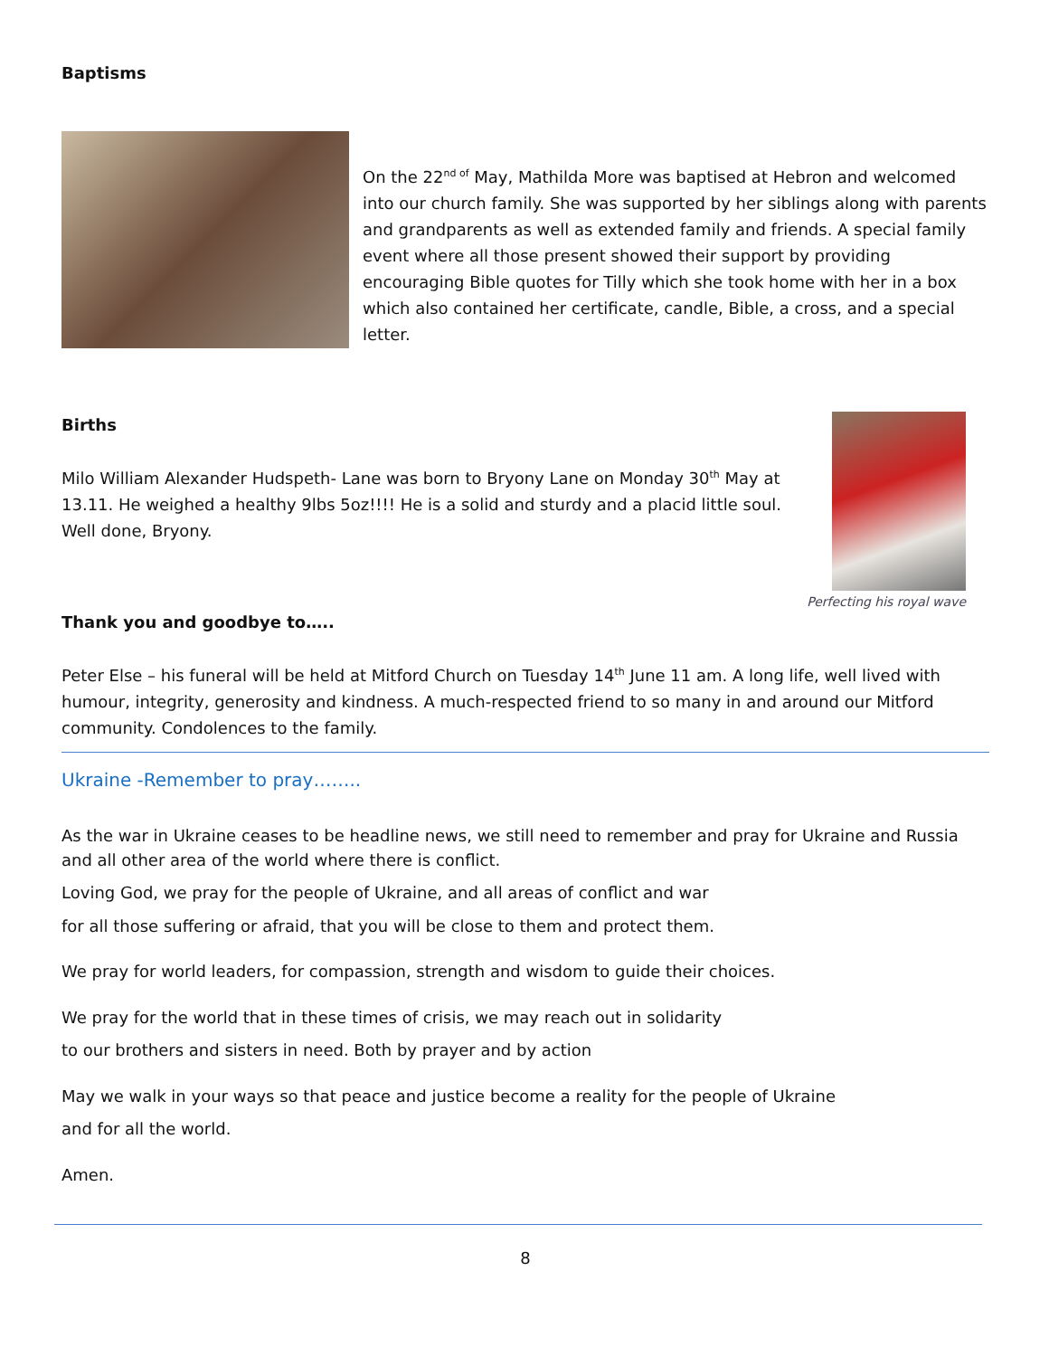Baptisms
On the 22<sup>nd of</sup> May, Mathilda More was baptised at Hebron and welcomed into our church family. She was supported by her siblings along with parents and grandparents as well as extended family and friends. A special family event where all those present showed their support by providing encouraging Bible quotes for Tilly which she took home with her in a box which also contained her certificate, candle, Bible, a cross, and a special letter.
Births
Milo William Alexander Hudspeth- Lane was born to Bryony Lane on Monday 30<sup>th</sup> May at 13.11. He weighed a healthy 9lbs 5oz!!!! He is a solid and sturdy and a placid little soul. Well done, Bryony.
Perfecting his royal wave
Thank you and goodbye to…..
Peter Else – his funeral will be held at Mitford Church on Tuesday 14<sup>th</sup> June 11 am. A long life, well lived with humour, integrity, generosity and kindness. A much-respected friend to so many in and around our Mitford community. Condolences to the family.
Ukraine -Remember to pray……..
As the war in Ukraine ceases to be headline news, we still need to remember and pray for Ukraine and Russia and all other area of the world where there is conflict.
Loving God, we pray for the people of Ukraine, and all areas of conflict and war
for all those suffering or afraid, that you will be close to them and protect them.
We pray for world leaders, for compassion, strength and wisdom to guide their choices.
We pray for the world that in these times of crisis, we may reach out in solidarity
to our brothers and sisters in need. Both by prayer and by action
May we walk in your ways so that peace and justice become a reality for the people of Ukraine
and for all the world.
Amen.
8